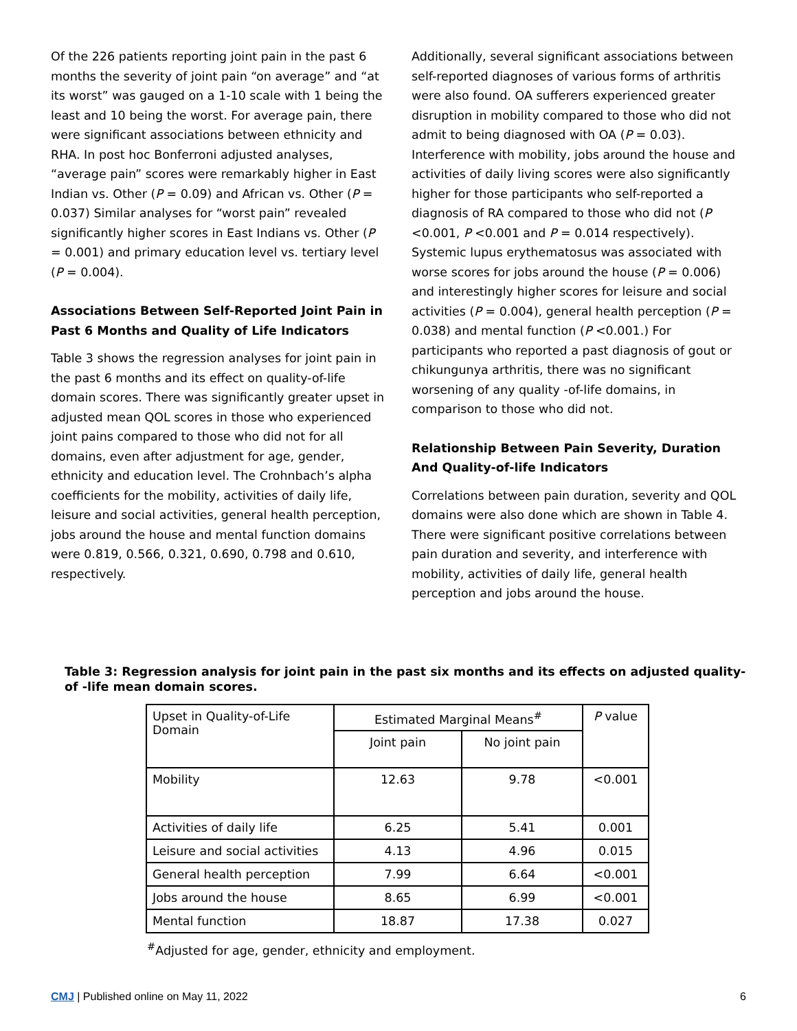Of the 226 patients reporting joint pain in the past 6 months the severity of joint pain “on average” and “at its worst” was gauged on a 1-10 scale with 1 being the least and 10 being the worst. For average pain, there were significant associations between ethnicity and RHA. In post hoc Bonferroni adjusted analyses, “average pain” scores were remarkably higher in East Indian vs. Other (P = 0.09) and African vs. Other (P = 0.037) Similar analyses for “worst pain” revealed significantly higher scores in East Indians vs. Other (P = 0.001) and primary education level vs. tertiary level (P = 0.004).
Associations Between Self-Reported Joint Pain in Past 6 Months and Quality of Life Indicators
Table 3 shows the regression analyses for joint pain in the past 6 months and its effect on quality-of-life domain scores. There was significantly greater upset in adjusted mean QOL scores in those who experienced joint pains compared to those who did not for all domains, even after adjustment for age, gender, ethnicity and education level. The Crohnbach’s alpha coefficients for the mobility, activities of daily life, leisure and social activities, general health perception, jobs around the house and mental function domains were 0.819, 0.566, 0.321, 0.690, 0.798 and 0.610, respectively.
Additionally, several significant associations between self-reported diagnoses of various forms of arthritis were also found. OA sufferers experienced greater disruption in mobility compared to those who did not admit to being diagnosed with OA (P = 0.03). Interference with mobility, jobs around the house and activities of daily living scores were also significantly higher for those participants who self-reported a diagnosis of RA compared to those who did not (P <0.001, P <0.001 and P = 0.014 respectively). Systemic lupus erythematosus was associated with worse scores for jobs around the house (P = 0.006) and interestingly higher scores for leisure and social activities (P = 0.004), general health perception (P = 0.038) and mental function (P <0.001.) For participants who reported a past diagnosis of gout or chikungunya arthritis, there was no significant worsening of any quality -of-life domains, in comparison to those who did not.
Relationship Between Pain Severity, Duration And Quality-of-life Indicators
Correlations between pain duration, severity and QOL domains were also done which are shown in Table 4. There were significant positive correlations between pain duration and severity, and interference with mobility, activities of daily life, general health perception and jobs around the house.
Table 3: Regression analysis for joint pain in the past six months and its effects on adjusted quality-of -life mean domain scores.
| Upset in Quality-of-Life Domain | Estimated Marginal Means<sup>#</sup> | | P value |
| | Joint pain | No joint pain | |
| Mobility | 12.63 | 9.78 | <0.001 |
| Activities of daily life | 6.25 | 5.41 | 0.001 |
| Leisure and social activities | 4.13 | 4.96 | 0.015 |
| General health perception | 7.99 | 6.64 | <0.001 |
| Jobs around the house | 8.65 | 6.99 | <0.001 |
| Mental function | 18.87 | 17.38 | 0.027 |
<sup>#</sup> Adjusted for age, gender, ethnicity and employment.
CMJ | Published online on May 11, 2022 6